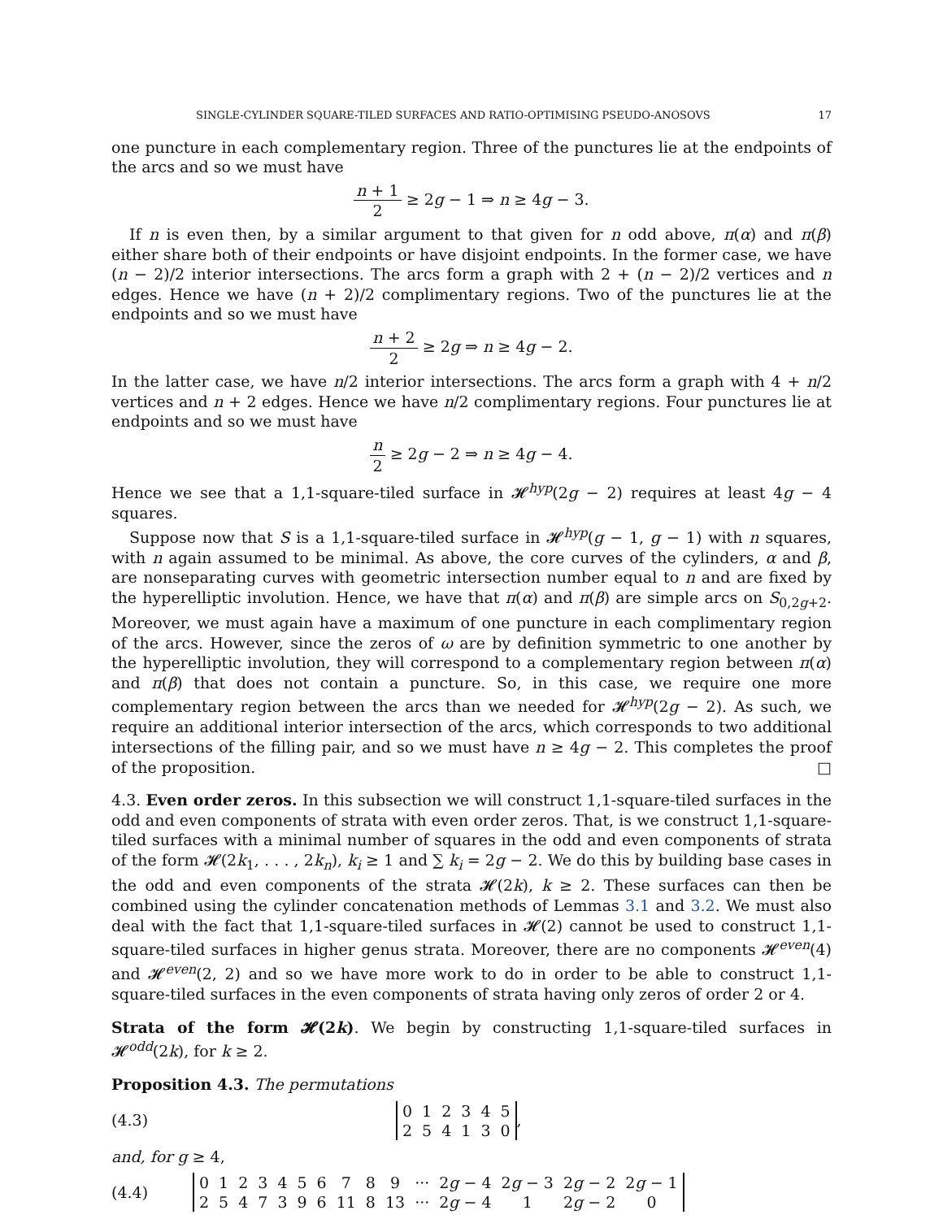SINGLE-CYLINDER SQUARE-TILED SURFACES AND RATIO-OPTIMISING PSEUDO-ANOSOVS 17
one puncture in each complementary region. Three of the punctures lie at the endpoints of the arcs and so we must have
n + 1 2 ≥ 2g − 1 ⇒ n ≥ 4g − 3.
If n is even then, by a similar argument to that given for n odd above, π(α) and π(β) either share both of their endpoints or have disjoint endpoints. In the former case, we have (n − 2)/2 interior intersections. The arcs form a graph with 2 + (n − 2)/2 vertices and n edges. Hence we have (n + 2)/2 complimentary regions. Two of the punctures lie at the endpoints and so we must have
n + 2 2 ≥ 2g ⇒ n ≥ 4g − 2.
In the latter case, we have n/2 interior intersections. The arcs form a graph with 4 + n/2 vertices and n + 2 edges. Hence we have n/2 complimentary regions. Four punctures lie at endpoints and so we must have
n 2 ≥ 2g − 2 ⇒ n ≥ 4g − 4.
Hence we see that a 1,1-square-tiled surface in 𝓗<sup>hyp</sup>(2g − 2) requires at least 4g − 4 squares.
Suppose now that S is a 1,1-square-tiled surface in 𝓗<sup>hyp</sup>(g − 1, g − 1) with n squares, with n again assumed to be minimal. As above, the core curves of the cylinders, α and β, are nonseparating curves with geometric intersection number equal to n and are fixed by the hyperelliptic involution. Hence, we have that π(α) and π(β) are simple arcs on S<sub>0,2g+2</sub>. Moreover, we must again have a maximum of one puncture in each complimentary region of the arcs. However, since the zeros of ω are by definition symmetric to one another by the hyperelliptic involution, they will correspond to a complementary region between π(α) and π(β) that does not contain a puncture. So, in this case, we require one more complementary region between the arcs than we needed for 𝓗<sup>hyp</sup>(2g − 2). As such, we require an additional interior intersection of the arcs, which corresponds to two additional intersections of the filling pair, and so we must have n ≥ 4g − 2. This completes the proof of the proposition. □
4.3. Even order zeros. In this subsection we will construct 1,1-square-tiled surfaces in the odd and even components of strata with even order zeros. That, is we construct 1,1-square-tiled surfaces with a minimal number of squares in the odd and even components of strata of the form 𝓗(2k<sub>1</sub>, . . . , 2k<sub>n</sub>), k<sub>i</sub> ≥ 1 and ∑ k<sub>i</sub> = 2g − 2. We do this by building base cases in the odd and even components of the strata 𝓗(2k), k ≥ 2. These surfaces can then be combined using the cylinder concatenation methods of Lemmas 3.1 and 3.2. We must also deal with the fact that 1,1-square-tiled surfaces in 𝓗(2) cannot be used to construct 1,1-square-tiled surfaces in higher genus strata. Moreover, there are no components 𝓗<sup>even</sup>(4) and 𝓗<sup>even</sup>(2, 2) and so we have more work to do in order to be able to construct 1,1-square-tiled surfaces in the even components of strata having only zeros of order 2 or 4.
Strata of the form 𝓗(2k). We begin by constructing 1,1-square-tiled surfaces in 𝓗<sup>odd</sup>(2k), for k ≥ 2.
Proposition 4.3. The permutations
(4.3)
| 0 | 1 | 2 | 3 | 4 | 5 |
| 2 | 5 | 4 | 1 | 3 | 0 |
,
and, for g ≥ 4,
(4.4)
| 0 | 1 | 2 | 3 | 4 | 5 | 6 | 7 | 8 | 9 | ··· | 2 g − 4 | 2 g − 3 | 2 g − 2 | 2 g − 1 |
| 2 | 5 | 4 | 7 | 3 | 9 | 6 | 11 | 8 | 13 | ··· | 2 g − 4 | 1 | 2 g − 2 | 0 |